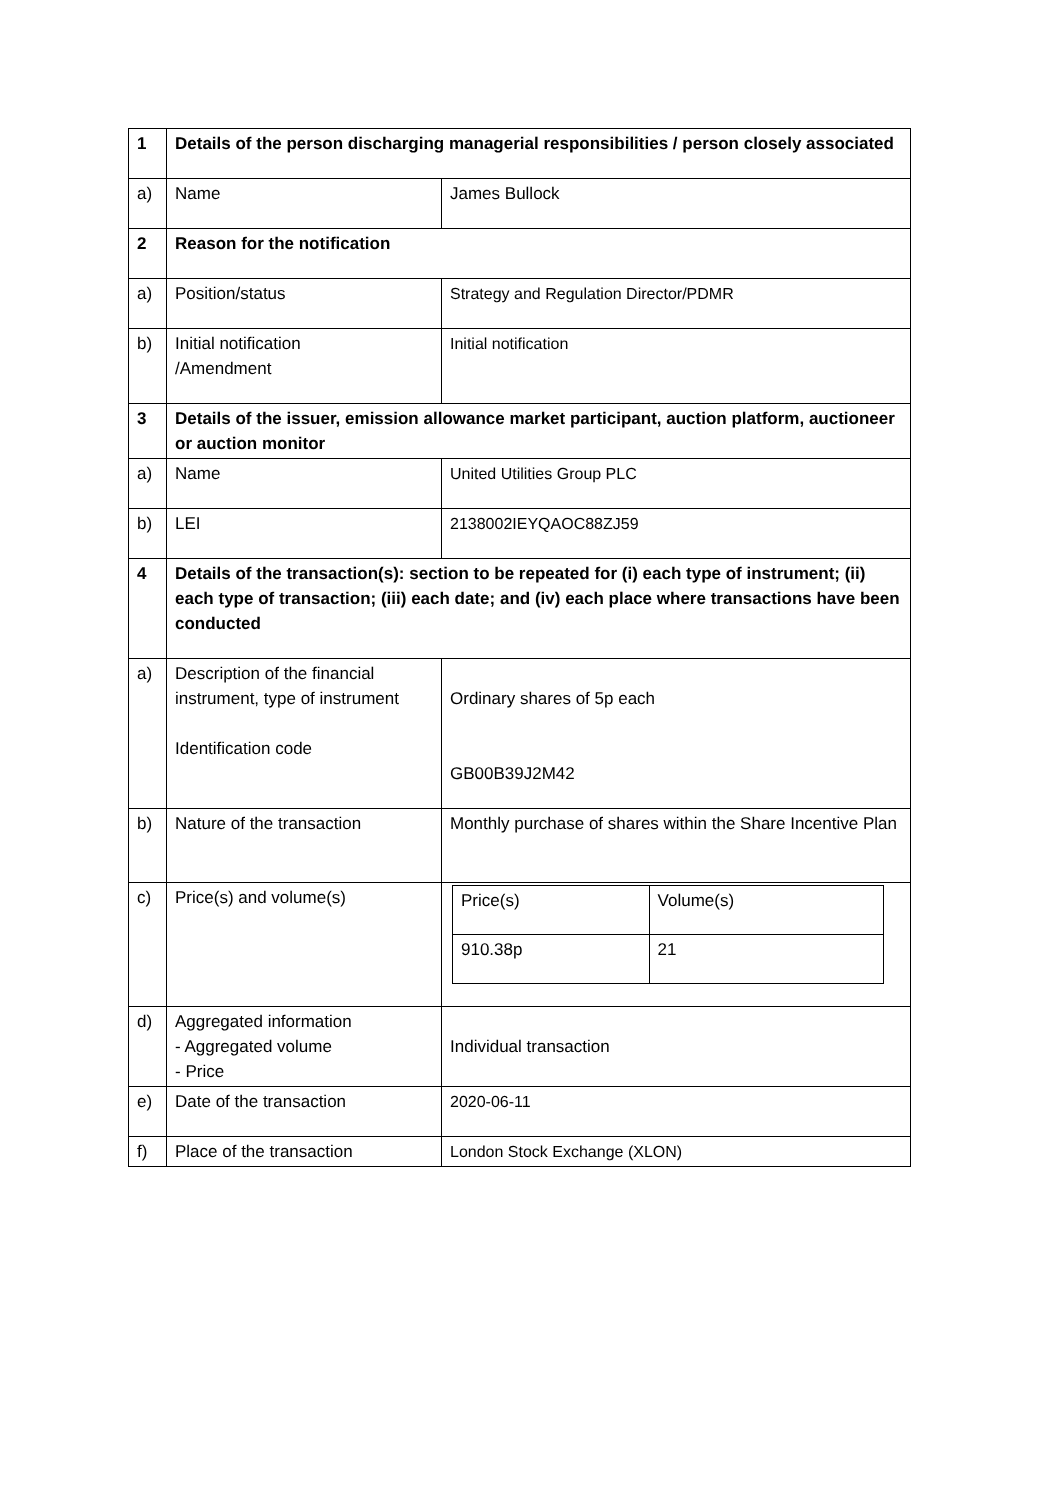| 1 | Details of the person discharging managerial responsibilities / person closely associated | |
| a) | Name | James Bullock |
| 2 | Reason for the notification | |
| a) | Position/status | Strategy and Regulation Director/PDMR |
| b) | Initial notification /Amendment | Initial notification |
| 3 | Details of the issuer, emission allowance market participant, auction platform, auctioneer or auction monitor | |
| a) | Name | United Utilities Group PLC |
| b) | LEI | 2138002IEYQAOC88ZJ59 |
| 4 | Details of the transaction(s): section to be repeated for (i) each type of instrument; (ii) each type of transaction; (iii) each date; and (iv) each place where transactions have been conducted | |
| a) | Description of the financial instrument, type of instrument Identification code | Ordinary shares of 5p each GB00B39J2M42 |
| b) | Nature of the transaction | Monthly purchase of shares within the Share Incentive Plan |
| c) | Price(s) and volume(s) | / Price(s) / Volume(s) / / 910.38p / 21 / |
| d) | Aggregated information - Aggregated volume - Price | Individual transaction |
| e) | Date of the transaction | 2020-06-11 |
| f) | Place of the transaction | London Stock Exchange (XLON) |